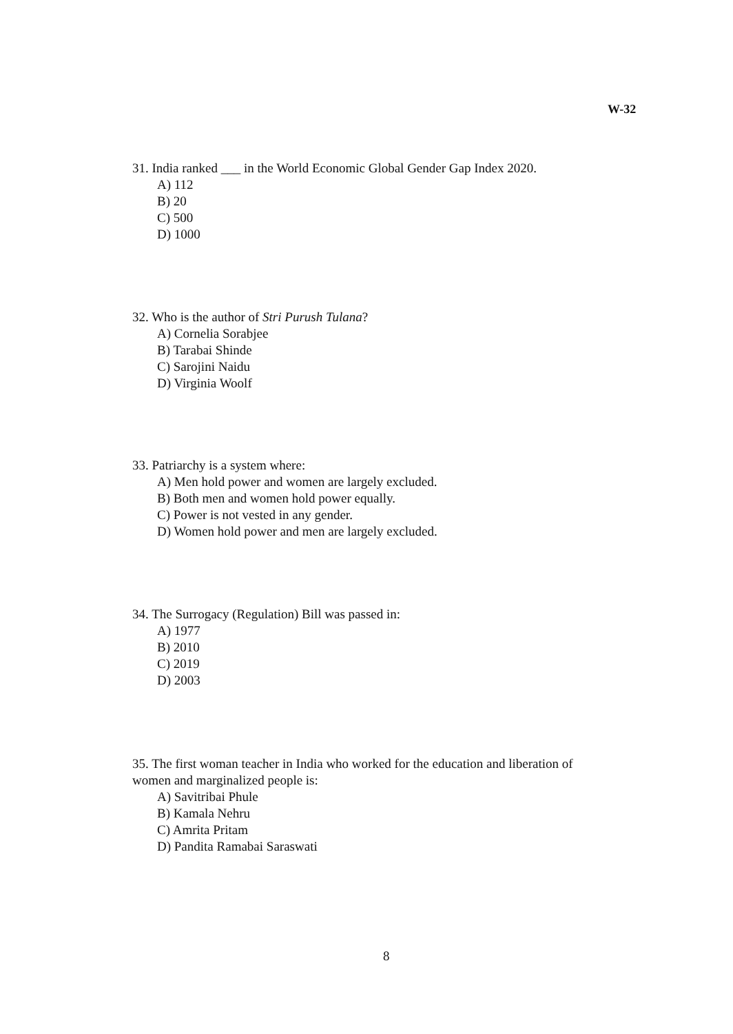W-32
31. India ranked ___ in the World Economic Global Gender Gap Index 2020.
A) 112
B) 20
C) 500
D) 1000
32. Who is the author of Stri Purush Tulana?
A) Cornelia Sorabjee
B) Tarabai Shinde
C) Sarojini Naidu
D) Virginia Woolf
33. Patriarchy is a system where:
A) Men hold power and women are largely excluded.
B) Both men and women hold power equally.
C) Power is not vested in any gender.
D) Women hold power and men are largely excluded.
34. The Surrogacy (Regulation) Bill was passed in:
A) 1977
B) 2010
C) 2019
D) 2003
35. The first woman teacher in India who worked for the education and liberation of women and marginalized people is:
A) Savitribai Phule
B) Kamala Nehru
C) Amrita Pritam
D) Pandita Ramabai Saraswati
8